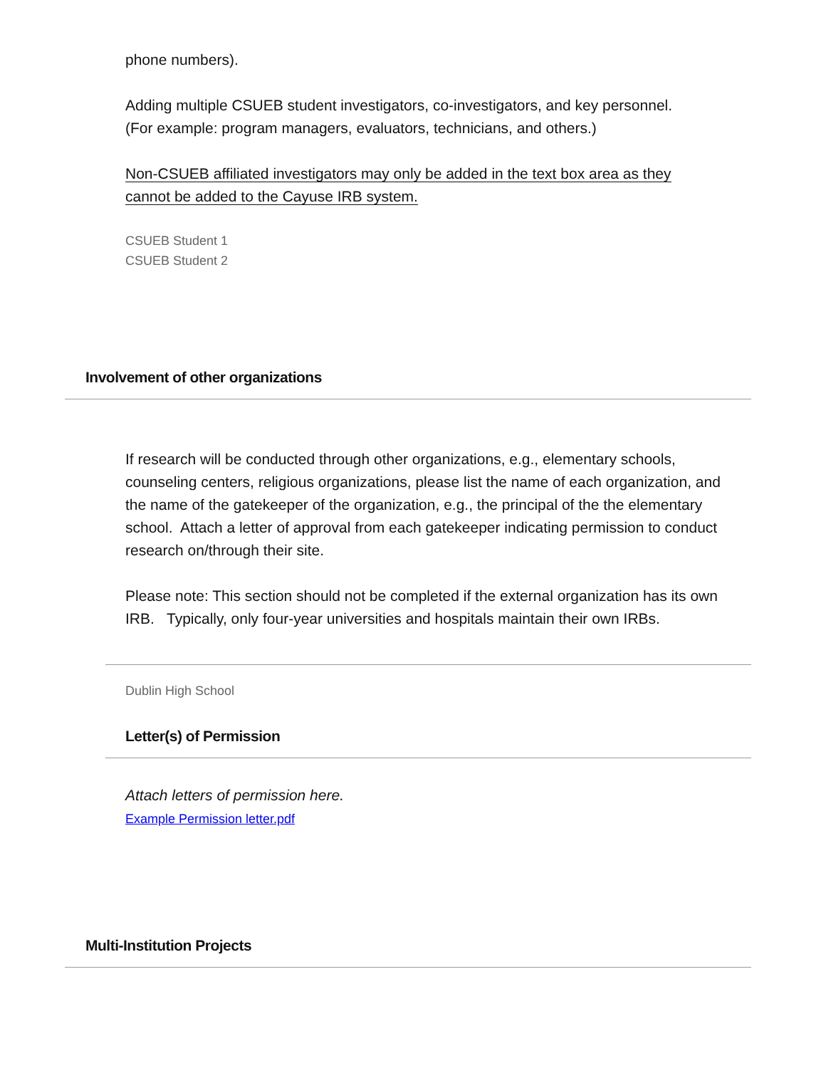phone numbers).
Adding multiple CSUEB student investigators, co-investigators, and key personnel.
(For example: program managers, evaluators, technicians, and others.)
Non-CSUEB affiliated investigators may only be added in the text box area as they
cannot be added to the Cayuse IRB system.
CSUEB Student 1
CSUEB Student 2
Involvement of other organizations
If research will be conducted through other organizations, e.g., elementary schools, counseling centers, religious organizations, please list the name of each organization, and the name of the gatekeeper of the organization, e.g., the principal of the the elementary school. Attach a letter of approval from each gatekeeper indicating permission to conduct research on/through their site.
Please note: This section should not be completed if the external organization has its own IRB. Typically, only four-year universities and hospitals maintain their own IRBs.
Dublin High School
Letter(s) of Permission
Attach letters of permission here.
Example Permission letter.pdf
Multi-Institution Projects